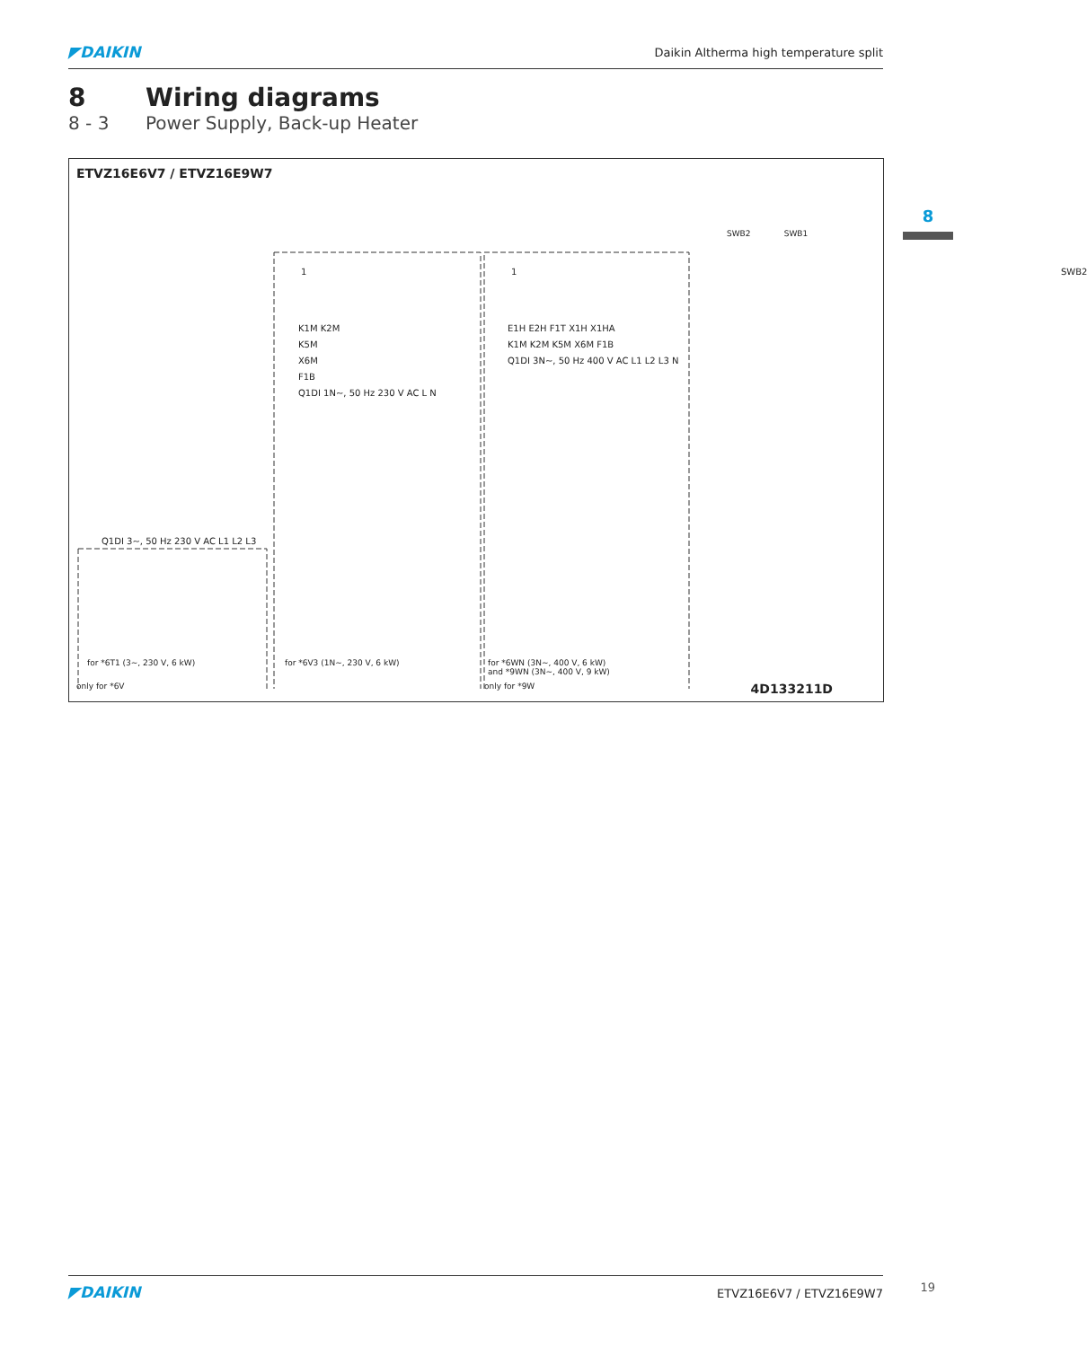◤DAIKIN
Daikin Altherma high temperature split
8 Wiring diagrams
8 - 3 Power Supply, Back-up Heater
8
ETVZ16E6V7 / ETVZ16E9W7
1 1 SWB2
K1M K2M
K5M
X6M
F1B
Q1DI 1N~, 50 Hz 230 V AC L N
E1H E2H F1T X1H X1HA
K1M K2M K5M X6M F1B
Q1DI 3N~, 50 Hz 400 V AC L1 L2 L3 N
Q1DI 3~, 50 Hz 230 V AC L1 L2 L3
SWB2 SWB1
for *6T1 (3~, 230 V, 6 kW) for *6V3 (1N~, 230 V, 6 kW)
for *6WN (3N~, 400 V, 6 kW)
and *9WN (3N~, 400 V, 9 kW)
only for *6V only for *9W 4D133211D
◤DAIKIN
ETVZ16E6V7 / ETVZ16E9W7
19